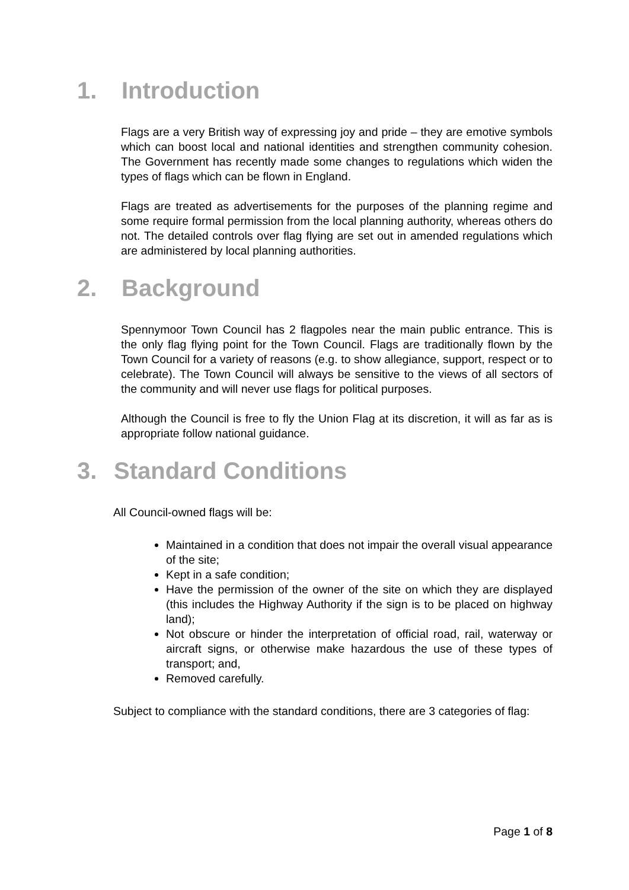1. Introduction
Flags are a very British way of expressing joy and pride – they are emotive symbols which can boost local and national identities and strengthen community cohesion. The Government has recently made some changes to regulations which widen the types of flags which can be flown in England.
Flags are treated as advertisements for the purposes of the planning regime and some require formal permission from the local planning authority, whereas others do not. The detailed controls over flag flying are set out in amended regulations which are administered by local planning authorities.
2. Background
Spennymoor Town Council has 2 flagpoles near the main public entrance. This is the only flag flying point for the Town Council. Flags are traditionally flown by the Town Council for a variety of reasons (e.g. to show allegiance, support, respect or to celebrate). The Town Council will always be sensitive to the views of all sectors of the community and will never use flags for political purposes.
Although the Council is free to fly the Union Flag at its discretion, it will as far as is appropriate follow national guidance.
3. Standard Conditions
All Council-owned flags will be:
Maintained in a condition that does not impair the overall visual appearance of the site;
Kept in a safe condition;
Have the permission of the owner of the site on which they are displayed (this includes the Highway Authority if the sign is to be placed on highway land);
Not obscure or hinder the interpretation of official road, rail, waterway or aircraft signs, or otherwise make hazardous the use of these types of transport; and,
Removed carefully.
Subject to compliance with the standard conditions, there are 3 categories of flag:
Page 1 of 8